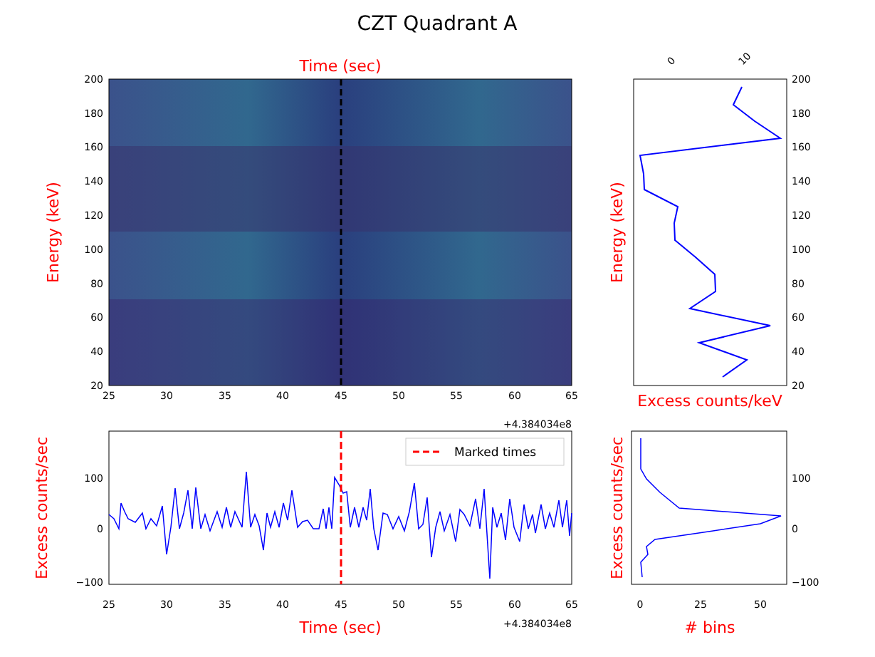CZT Quadrant A
Time (sec)
20
40
60
80
100
120
140
160
180
200
25
30
35
40
45
50
55
60
65
+4.384034e8
Energy (keV)
20
40
60
80
100
120
140
160
180
200
0
10
Energy (keV)
Excess counts/keV
Marked times
100
0
−100
25
30
35
40
45
50
55
60
65
+4.384034e8
Time (sec)
Excess counts/sec
100
0
−100
0
25
50
# bins
Excess counts/sec